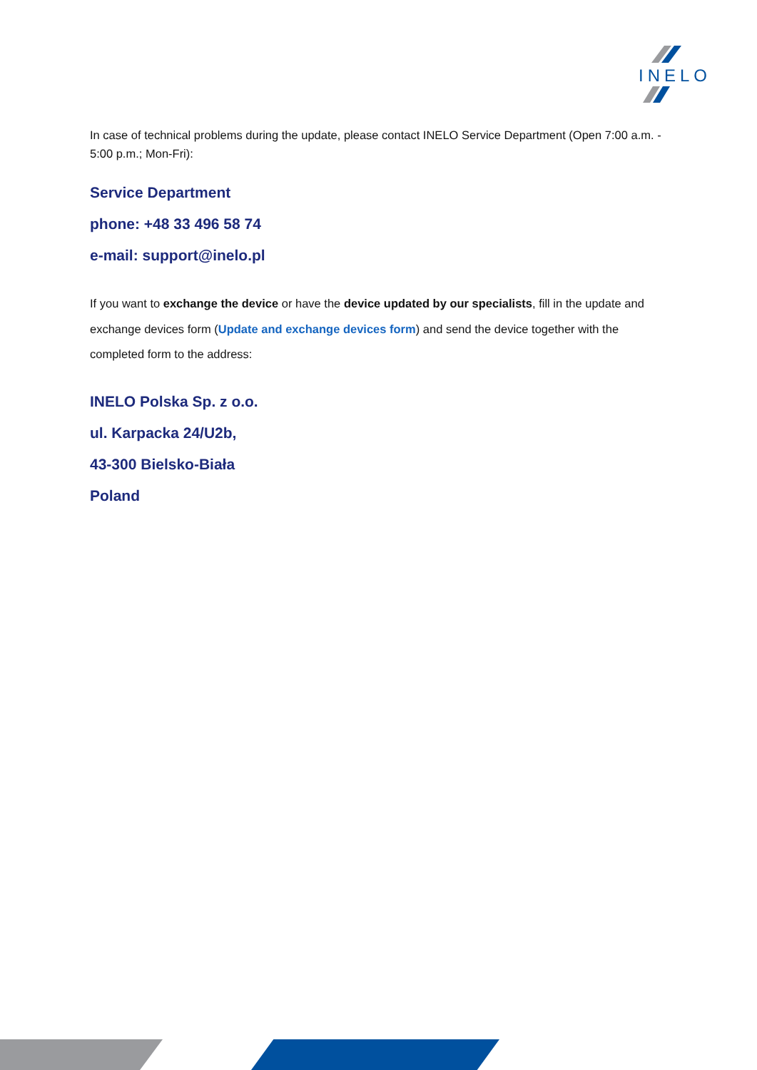INELO
In case of technical problems during the update, please contact INELO Service Department (Open 7:00 a.m. - 5:00 p.m.; Mon-Fri):
Service Department
phone: +48 33 496 58 74
e-mail: support@inelo.pl
If you want to exchange the device or have the device updated by our specialists, fill in the update and exchange devices form (Update and exchange devices form) and send the device together with the completed form to the address:
INELO Polska Sp. z o.o.
ul. Karpacka 24/U2b,
43-300 Bielsko-Biała
Poland